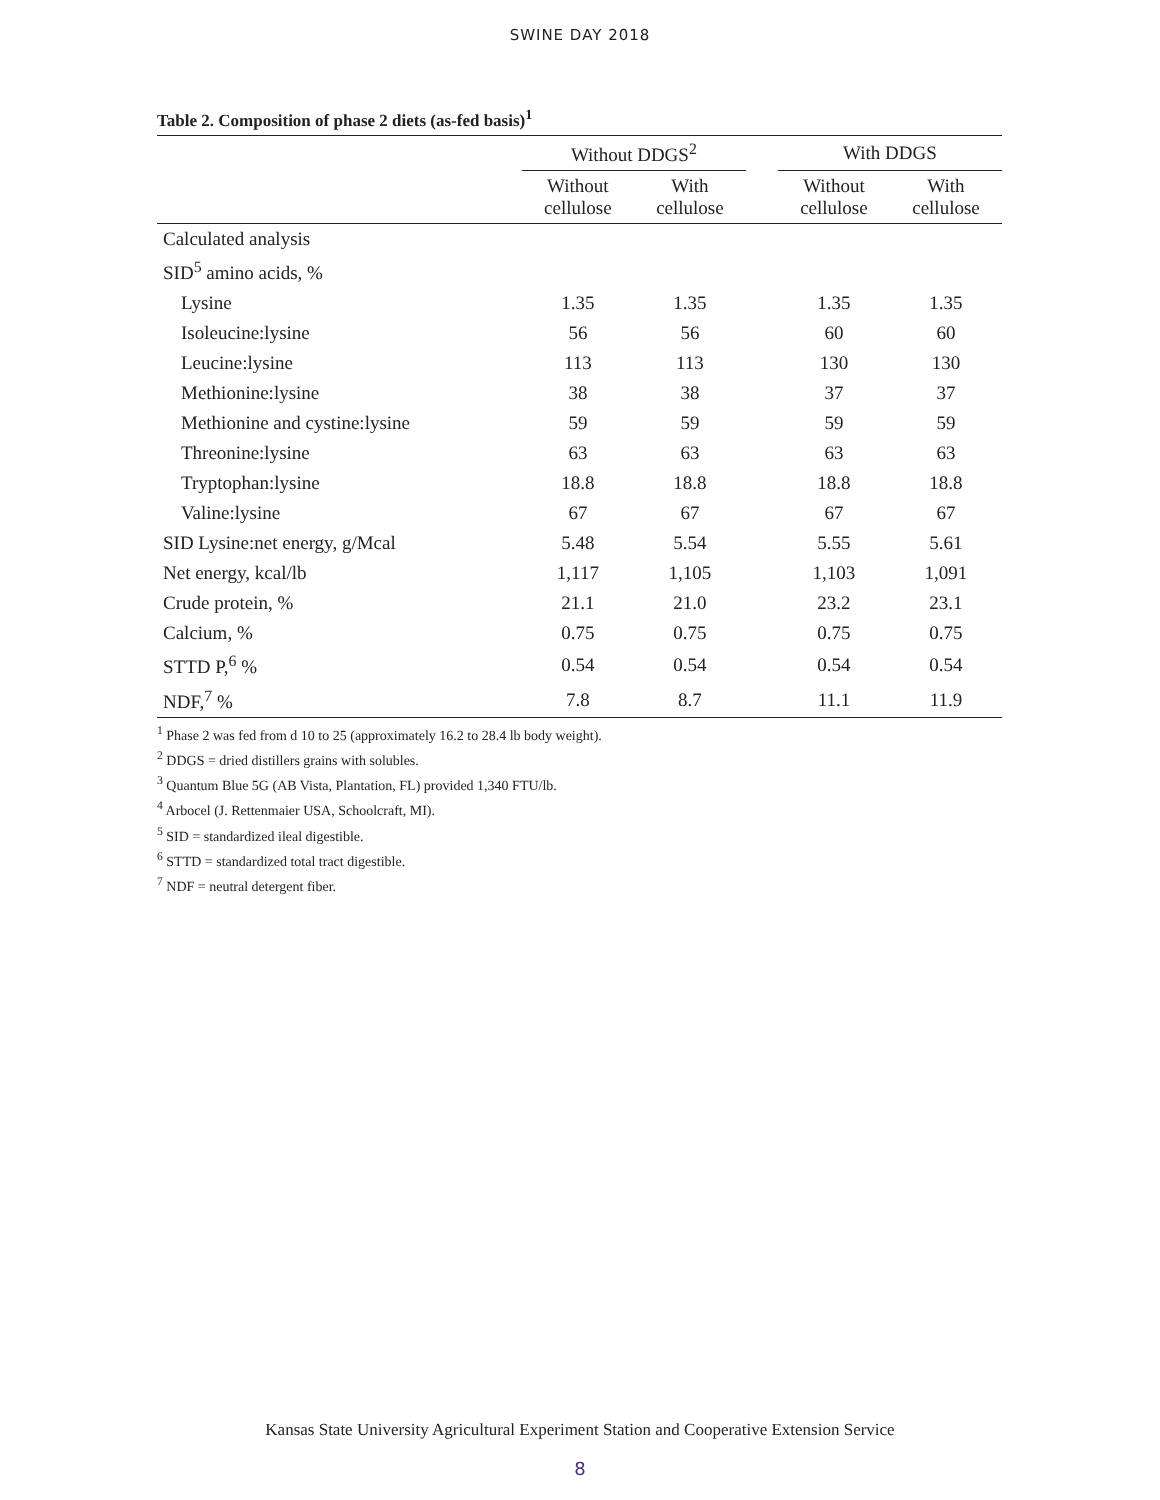SWINE DAY 2018
Table 2. Composition of phase 2 diets (as-fed basis)<sup>1</sup>
| | Without DDGS<sup>2</sup> | | | With DDGS | |
| --- | --- | --- | --- | --- | --- |
| | Without cellulose | With cellulose | | Without cellulose | With cellulose |
| Calculated analysis | | | | | |
| SID<sup>5</sup> amino acids, % | | | | | |
| Lysine | 1.35 | 1.35 | | 1.35 | 1.35 |
| Isoleucine:lysine | 56 | 56 | | 60 | 60 |
| Leucine:lysine | 113 | 113 | | 130 | 130 |
| Methionine:lysine | 38 | 38 | | 37 | 37 |
| Methionine and cystine:lysine | 59 | 59 | | 59 | 59 |
| Threonine:lysine | 63 | 63 | | 63 | 63 |
| Tryptophan:lysine | 18.8 | 18.8 | | 18.8 | 18.8 |
| Valine:lysine | 67 | 67 | | 67 | 67 |
| SID Lysine:net energy, g/Mcal | 5.48 | 5.54 | | 5.55 | 5.61 |
| Net energy, kcal/lb | 1,117 | 1,105 | | 1,103 | 1,091 |
| Crude protein, % | 21.1 | 21.0 | | 23.2 | 23.1 |
| Calcium, % | 0.75 | 0.75 | | 0.75 | 0.75 |
| STTD P,<sup>6</sup> % | 0.54 | 0.54 | | 0.54 | 0.54 |
| NDF,<sup>7</sup> % | 7.8 | 8.7 | | 11.1 | 11.9 |
<sup>1</sup> Phase 2 was fed from d 10 to 25 (approximately 16.2 to 28.4 lb body weight).
<sup>2</sup> DDGS = dried distillers grains with solubles.
<sup>3</sup> Quantum Blue 5G (AB Vista, Plantation, FL) provided 1,340 FTU/lb.
<sup>4</sup> Arbocel (J. Rettenmaier USA, Schoolcraft, MI).
<sup>5</sup> SID = standardized ileal digestible.
<sup>6</sup> STTD = standardized total tract digestible.
<sup>7</sup> NDF = neutral detergent fiber.
Kansas State University Agricultural Experiment Station and Cooperative Extension Service
8